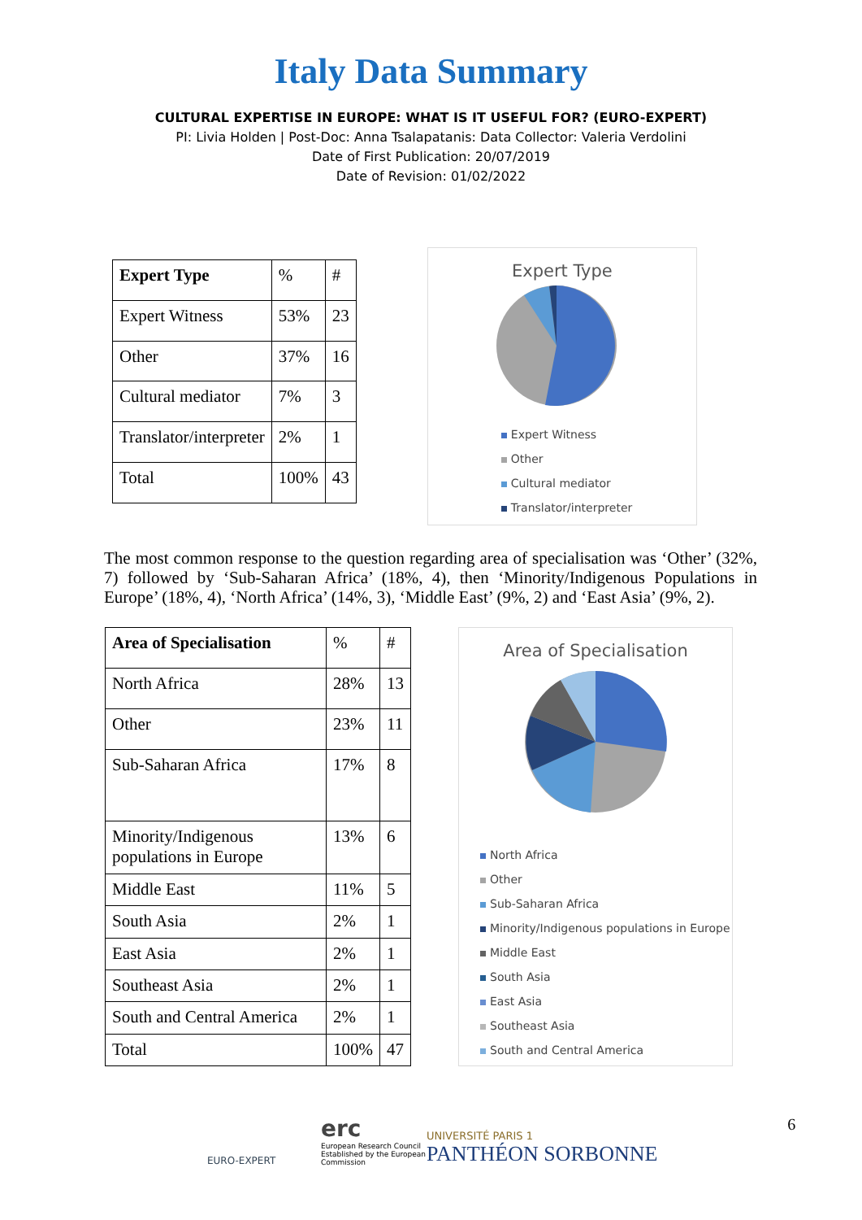Italy Data Summary
CULTURAL EXPERTISE IN EUROPE: WHAT IS IT USEFUL FOR? (EURO-EXPERT)
PI: Livia Holden | Post-Doc: Anna Tsalapatanis: Data Collector: Valeria Verdolini
Date of First Publication: 20/07/2019
Date of Revision: 01/02/2022
| Expert Type | % | # |
| Expert Witness | 53% | 23 |
| Other | 37% | 16 |
| Cultural mediator | 7% | 3 |
| Translator/interpreter | 2% | 1 |
| Total | 100% | 43 |
Expert Type
Expert Witness
Other
Cultural mediator
Translator/interpreter
The most common response to the question regarding area of specialisation was ‘Other’ (32%, 7) followed by ‘Sub-Saharan Africa’ (18%, 4), then ‘Minority/Indigenous Populations in Europe’ (18%, 4), ‘North Africa’ (14%, 3), ‘Middle East’ (9%, 2) and ‘East Asia’ (9%, 2).
| Area of Specialisation | % | # |
| North Africa | 28% | 13 |
| Other | 23% | 11 |
| Sub-Saharan Africa | 17% | 8 |
| Minority/Indigenous populations in Europe | 13% | 6 |
| Middle East | 11% | 5 |
| South Asia | 2% | 1 |
| East Asia | 2% | 1 |
| Southeast Asia | 2% | 1 |
| South and Central America | 2% | 1 |
| Total | 100% | 47 |
Area of Specialisation
North Africa
Other
Sub-Saharan Africa
Minority/Indigenous populations in Europe
Middle East
South Asia
East Asia
Southeast Asia
South and Central America
EURO-EXPERT
erc
European Research Council
Established by the European Commission
UNIVERSITÉ PARIS 1
PANTHÉON SORBONNE
6